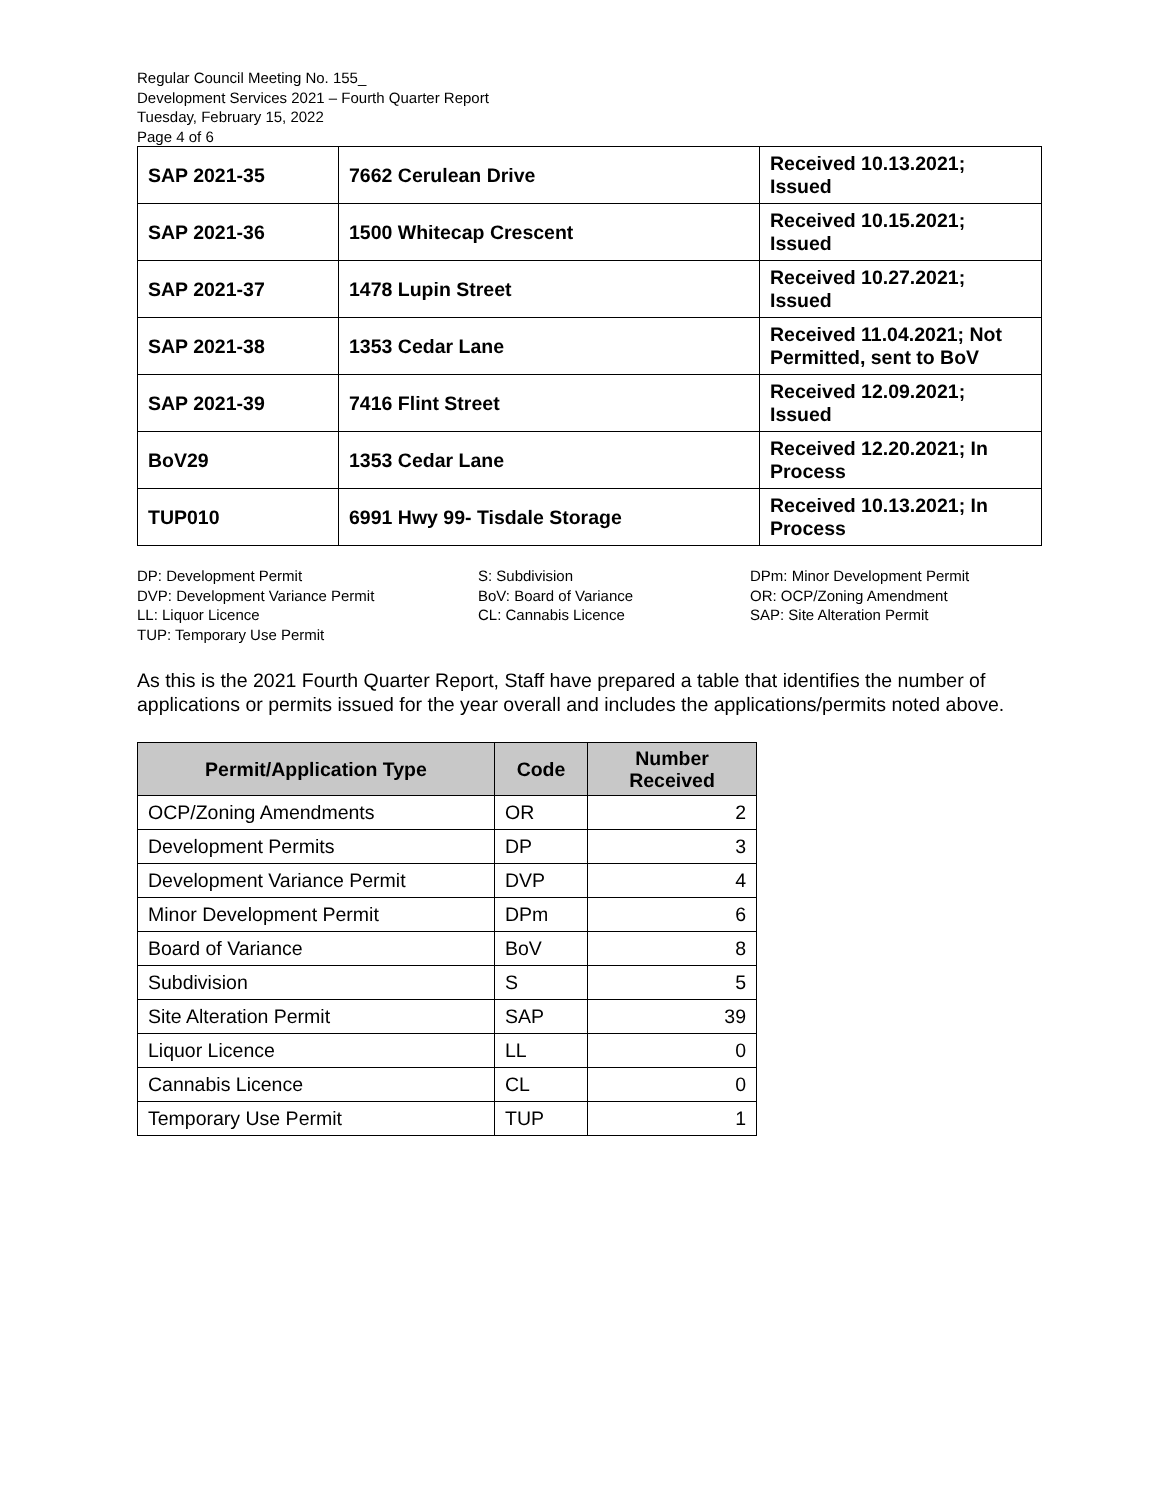Regular Council Meeting No. 155_
Development Services 2021 – Fourth Quarter Report
Tuesday, February 15, 2022
Page 4 of 6
| SAP 2021-35 | 7662 Cerulean Drive | Received 10.13.2021; Issued |
| SAP 2021-36 | 1500 Whitecap Crescent | Received 10.15.2021; Issued |
| SAP 2021-37 | 1478 Lupin Street | Received 10.27.2021; Issued |
| SAP 2021-38 | 1353 Cedar Lane | Received 11.04.2021; Not Permitted, sent to BoV |
| SAP 2021-39 | 7416 Flint Street | Received 12.09.2021; Issued |
| BoV29 | 1353 Cedar Lane | Received 12.20.2021; In Process |
| TUP010 | 6991 Hwy 99- Tisdale Storage | Received 10.13.2021; In Process |
DP: Development Permit
DVP: Development Variance Permit
LL: Liquor Licence
TUP: Temporary Use Permit
S: Subdivision
BoV: Board of Variance
CL: Cannabis Licence
DPm: Minor Development Permit
OR: OCP/Zoning Amendment
SAP: Site Alteration Permit
As this is the 2021 Fourth Quarter Report, Staff have prepared a table that identifies the number of applications or permits issued for the year overall and includes the applications/permits noted above.
| Permit/Application Type | Code | Number Received |
| --- | --- | --- |
| OCP/Zoning Amendments | OR | 2 |
| Development Permits | DP | 3 |
| Development Variance Permit | DVP | 4 |
| Minor Development Permit | DPm | 6 |
| Board of Variance | BoV | 8 |
| Subdivision | S | 5 |
| Site Alteration Permit | SAP | 39 |
| Liquor Licence | LL | 0 |
| Cannabis Licence | CL | 0 |
| Temporary Use Permit | TUP | 1 |